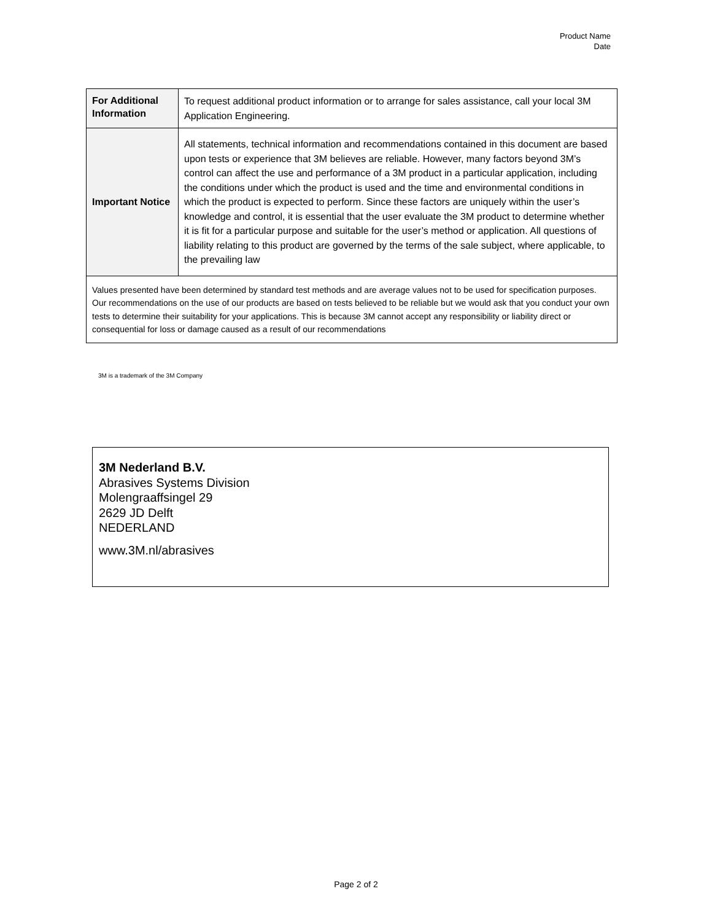Product Name
Date
| For Additional Information | To request additional product information or to arrange for sales assistance, call your local 3M Application Engineering. |
| Important Notice | All statements, technical information and recommendations contained in this document are based upon tests or experience that 3M believes are reliable. However, many factors beyond 3M’s control can affect the use and performance of a 3M product in a particular application, including the conditions under which the product is used and the time and environmental conditions in which the product is expected to perform. Since these factors are uniquely within the user’s knowledge and control, it is essential that the user evaluate the 3M product to determine whether it is fit for a particular purpose and suitable for the user’s method or application. All questions of liability relating to this product are governed by the terms of the sale subject, where applicable, to the prevailing law |
| Values presented have been determined by standard test methods and are average values not to be used for specification purposes. Our recommendations on the use of our products are based on tests believed to be reliable but we would ask that you conduct your own tests to determine their suitability for your applications. This is because 3M cannot accept any responsibility or liability direct or consequential for loss or damage caused as a result of our recommendations | |
3M is a trademark of the 3M Company
3M Nederland B.V.
Abrasives Systems Division
Molengraaffsingel 29
2629 JD Delft
NEDERLAND
www.3M.nl/abrasives
Page 2 of 2